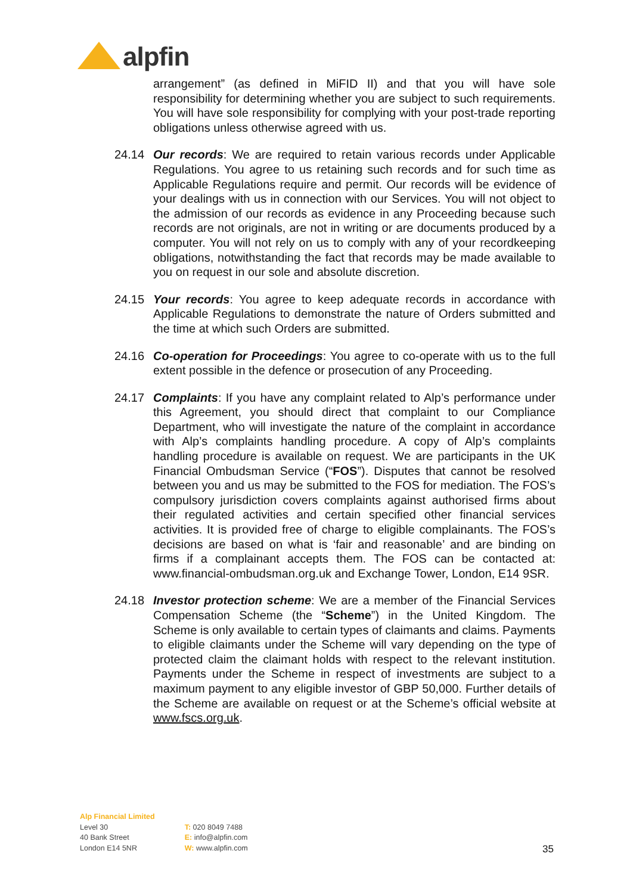alpfin
arrangement” (as defined in MiFID II) and that you will have sole responsibility for determining whether you are subject to such requirements. You will have sole responsibility for complying with your post-trade reporting obligations unless otherwise agreed with us.
24.14 Our records: We are required to retain various records under Applicable Regulations. You agree to us retaining such records and for such time as Applicable Regulations require and permit. Our records will be evidence of your dealings with us in connection with our Services. You will not object to the admission of our records as evidence in any Proceeding because such records are not originals, are not in writing or are documents produced by a computer. You will not rely on us to comply with any of your recordkeeping obligations, notwithstanding the fact that records may be made available to you on request in our sole and absolute discretion.
24.15 Your records: You agree to keep adequate records in accordance with Applicable Regulations to demonstrate the nature of Orders submitted and the time at which such Orders are submitted.
24.16 Co-operation for Proceedings: You agree to co-operate with us to the full extent possible in the defence or prosecution of any Proceeding.
24.17 Complaints: If you have any complaint related to Alp’s performance under this Agreement, you should direct that complaint to our Compliance Department, who will investigate the nature of the complaint in accordance with Alp’s complaints handling procedure. A copy of Alp’s complaints handling procedure is available on request. We are participants in the UK Financial Ombudsman Service (“FOS”). Disputes that cannot be resolved between you and us may be submitted to the FOS for mediation. The FOS’s compulsory jurisdiction covers complaints against authorised firms about their regulated activities and certain specified other financial services activities. It is provided free of charge to eligible complainants. The FOS’s decisions are based on what is ‘fair and reasonable’ and are binding on firms if a complainant accepts them. The FOS can be contacted at: www.financial-ombudsman.org.uk and Exchange Tower, London, E14 9SR.
24.18 Investor protection scheme: We are a member of the Financial Services Compensation Scheme (the “Scheme”) in the United Kingdom. The Scheme is only available to certain types of claimants and claims. Payments to eligible claimants under the Scheme will vary depending on the type of protected claim the claimant holds with respect to the relevant institution. Payments under the Scheme in respect of investments are subject to a maximum payment to any eligible investor of GBP 50,000. Further details of the Scheme are available on request or at the Scheme’s official website at www.fscs.org.uk.
Alp Financial Limited
Level 30
40 Bank Street
London E14 5NR
T: 020 8049 7488
E: info@alpfin.com
W: www.alpfin.com
35